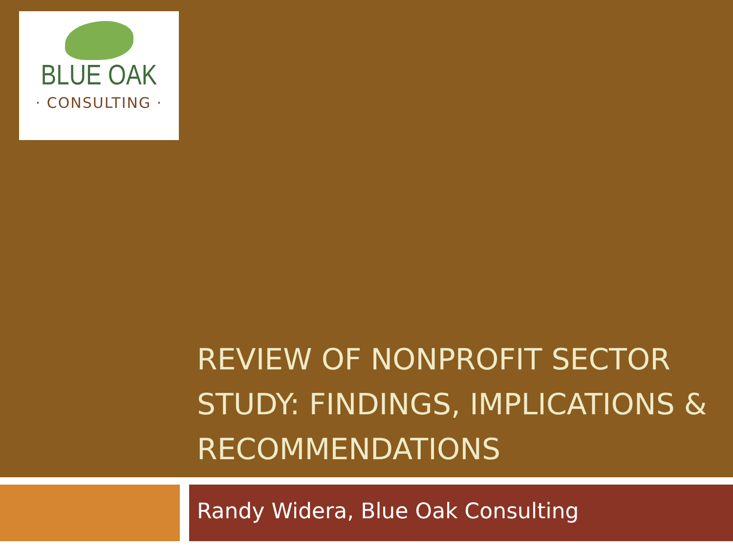BLUE OAK
· CONSULTING ·
REVIEW OF NONPROFIT SECTOR STUDY: FINDINGS, IMPLICATIONS & RECOMMENDATIONS
Randy Widera, Blue Oak Consulting